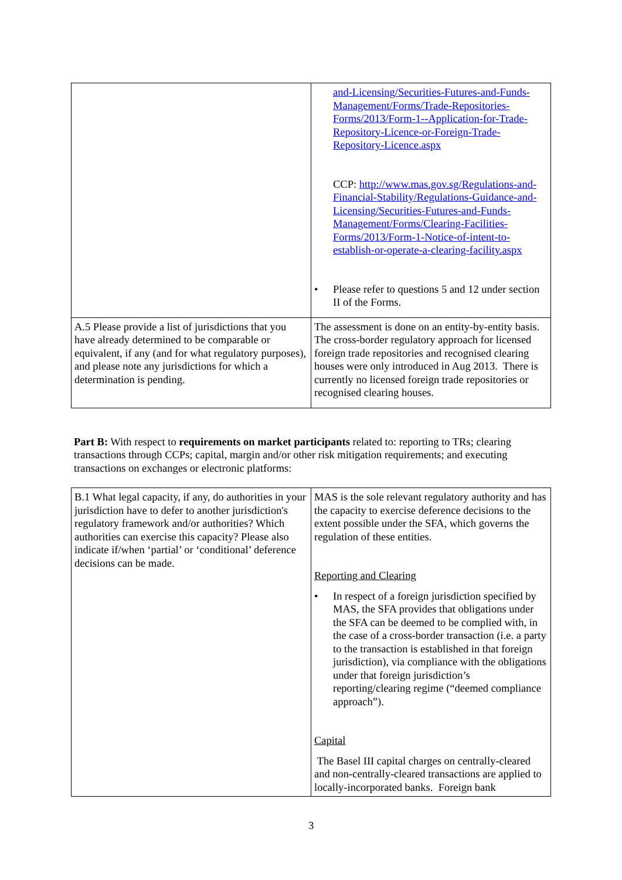| | and-Licensing/Securities-Futures-and-Funds-Management/Forms/Trade-Repositories-Forms/2013/Form-1--Application-for-Trade-Repository-Licence-or-Foreign-Trade-Repository-Licence.aspx CCP: http://www.mas.gov.sg/Regulations-and-Financial-Stability/Regulations-Guidance-and-Licensing/Securities-Futures-and-Funds-Management/Forms/Clearing-Facilities-Forms/2013/Form-1-Notice-of-intent-to-establish-or-operate-a-clearing-facility.aspx • Please refer to questions 5 and 12 under section II of the Forms. |
| A.5 Please provide a list of jurisdictions that you have already determined to be comparable or equivalent, if any (and for what regulatory purposes), and please note any jurisdictions for which a determination is pending. | The assessment is done on an entity-by-entity basis. The cross-border regulatory approach for licensed foreign trade repositories and recognised clearing houses were only introduced in Aug 2013. There is currently no licensed foreign trade repositories or recognised clearing houses. |
Part B: With respect to requirements on market participants related to: reporting to TRs; clearing transactions through CCPs; capital, margin and/or other risk mitigation requirements; and executing transactions on exchanges or electronic platforms:
| B.1 What legal capacity, if any, do authorities in your jurisdiction have to defer to another jurisdiction's regulatory framework and/or authorities? Which authorities can exercise this capacity? Please also indicate if/when ‘partial’ or ‘conditional’ deference decisions can be made. | MAS is the sole relevant regulatory authority and has the capacity to exercise deference decisions to the extent possible under the SFA, which governs the regulation of these entities. Reporting and Clearing • In respect of a foreign jurisdiction specified by MAS, the SFA provides that obligations under the SFA can be deemed to be complied with, in the case of a cross-border transaction (i.e. a party to the transaction is established in that foreign jurisdiction), via compliance with the obligations under that foreign jurisdiction’s reporting/clearing regime (“deemed compliance approach”). Capital The Basel III capital charges on centrally-cleared and non-centrally-cleared transactions are applied to locally-incorporated banks. Foreign bank |
3